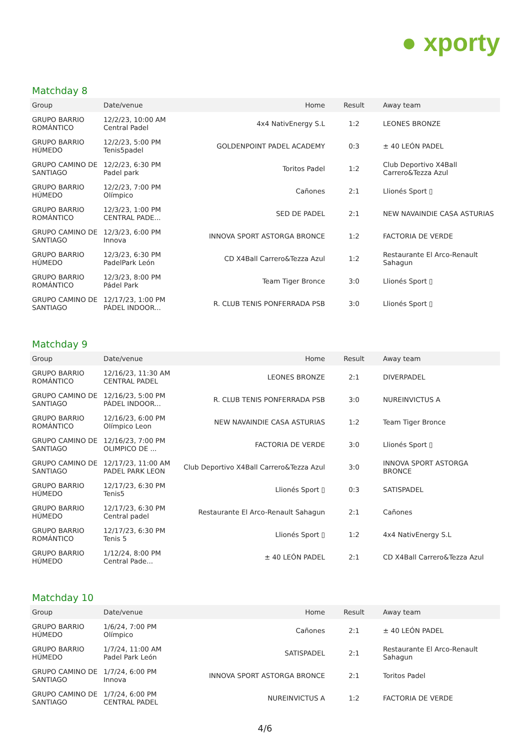● xporty
Matchday 8
| Group | Date/venue | Home | Result | Away team |
| --- | --- | --- | --- | --- |
| GRUPO BARRIO ROMÁNTICO | 12/2/23, 10:00 AM Central Padel | 4x4 NativEnergy S.L | 1:2 | LEONES BRONZE |
| GRUPO BARRIO HÚMEDO | 12/2/23, 5:00 PM Tenis5padel | GOLDENPOINT PADEL ACADEMY | 0:3 | ± 40 LEÓN PADEL |
| GRUPO CAMINO DE SANTIAGO | 12/2/23, 6:30 PM Padel park | Toritos Padel | 1:2 | Club Deportivo X4Ball Carrero&Tezza Azul |
| GRUPO BARRIO HÚMEDO | 12/2/23, 7:00 PM Olímpico | Cañones | 2:1 | Llionés Sport ▯ |
| GRUPO BARRIO ROMÁNTICO | 12/3/23, 1:00 PM CENTRAL PADE... | SED DE PADEL | 2:1 | NEW NAVAINDIE CASA ASTURIAS |
| GRUPO CAMINO DE SANTIAGO | 12/3/23, 6:00 PM Innova | INNOVA SPORT ASTORGA BRONCE | 1:2 | FACTORIA DE VERDE |
| GRUPO BARRIO HÚMEDO | 12/3/23, 6:30 PM PadelPark León | CD X4Ball Carrero&Tezza Azul | 1:2 | Restaurante El Arco-Renault Sahagun |
| GRUPO BARRIO ROMÁNTICO | 12/3/23, 8:00 PM Pádel Park | Team Tiger Bronce | 3:0 | Llionés Sport ▯ |
| GRUPO CAMINO DE SANTIAGO | 12/17/23, 1:00 PM PÁDEL INDOOR... | R. CLUB TENIS PONFERRADA PSB | 3:0 | Llionés Sport ▯ |
Matchday 9
| Group | Date/venue | Home | Result | Away team |
| --- | --- | --- | --- | --- |
| GRUPO BARRIO ROMÁNTICO | 12/16/23, 11:30 AM CENTRAL PADEL | LEONES BRONZE | 2:1 | DIVERPADEL |
| GRUPO CAMINO DE SANTIAGO | 12/16/23, 5:00 PM PÁDEL INDOOR... | R. CLUB TENIS PONFERRADA PSB | 3:0 | NUREINVICTUS A |
| GRUPO BARRIO ROMÁNTICO | 12/16/23, 6:00 PM Olímpico Leon | NEW NAVAINDIE CASA ASTURIAS | 1:2 | Team Tiger Bronce |
| GRUPO CAMINO DE SANTIAGO | 12/16/23, 7:00 PM OLIMPICO DE ... | FACTORIA DE VERDE | 3:0 | Llionés Sport ▯ |
| GRUPO CAMINO DE SANTIAGO | 12/17/23, 11:00 AM PADEL PARK LEON | Club Deportivo X4Ball Carrero&Tezza Azul | 3:0 | INNOVA SPORT ASTORGA BRONCE |
| GRUPO BARRIO HÚMEDO | 12/17/23, 6:30 PM Tenis5 | Llionés Sport ▯ | 0:3 | SATISPADEL |
| GRUPO BARRIO HÚMEDO | 12/17/23, 6:30 PM Central padel | Restaurante El Arco-Renault Sahagun | 2:1 | Cañones |
| GRUPO BARRIO ROMÁNTICO | 12/17/23, 6:30 PM Tenis 5 | Llionés Sport ▯ | 1:2 | 4x4 NativEnergy S.L |
| GRUPO BARRIO HÚMEDO | 1/12/24, 8:00 PM Central Pade... | ± 40 LEÓN PADEL | 2:1 | CD X4Ball Carrero&Tezza Azul |
Matchday 10
| Group | Date/venue | Home | Result | Away team |
| --- | --- | --- | --- | --- |
| GRUPO BARRIO HÚMEDO | 1/6/24, 7:00 PM Olímpico | Cañones | 2:1 | ± 40 LEÓN PADEL |
| GRUPO BARRIO HÚMEDO | 1/7/24, 11:00 AM Padel Park León | SATISPADEL | 2:1 | Restaurante El Arco-Renault Sahagun |
| GRUPO CAMINO DE SANTIAGO | 1/7/24, 6:00 PM Innova | INNOVA SPORT ASTORGA BRONCE | 2:1 | Toritos Padel |
| GRUPO CAMINO DE SANTIAGO | 1/7/24, 6:00 PM CENTRAL PADEL | NUREINVICTUS A | 1:2 | FACTORIA DE VERDE |
4/6